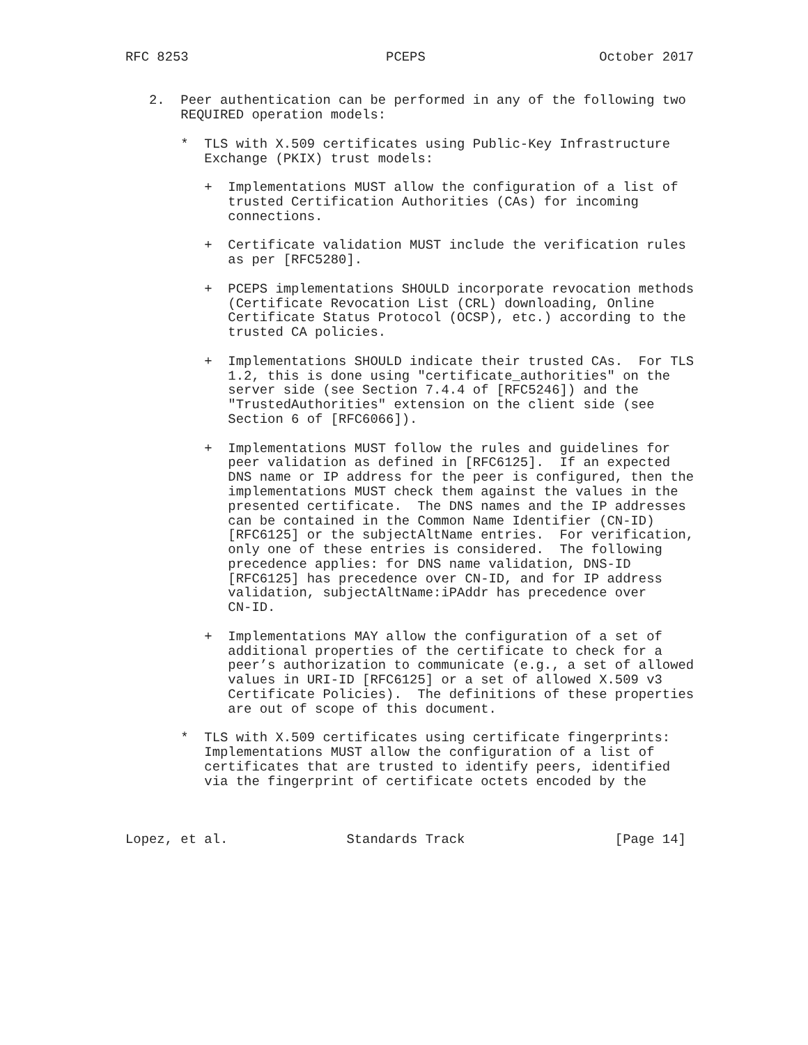RFC 8253                         PCEPS                      October 2017


   2.  Peer authentication can be performed in any of the following two
       REQUIRED operation models:

       *  TLS with X.509 certificates using Public-Key Infrastructure
          Exchange (PKIX) trust models:

          +  Implementations MUST allow the configuration of a list of
             trusted Certification Authorities (CAs) for incoming
             connections.

          +  Certificate validation MUST include the verification rules
             as per [RFC5280].

          +  PCEPS implementations SHOULD incorporate revocation methods
             (Certificate Revocation List (CRL) downloading, Online
             Certificate Status Protocol (OCSP), etc.) according to the
             trusted CA policies.

          +  Implementations SHOULD indicate their trusted CAs.  For TLS
             1.2, this is done using "certificate_authorities" on the
             server side (see Section 7.4.4 of [RFC5246]) and the
             "TrustedAuthorities" extension on the client side (see
             Section 6 of [RFC6066]).

          +  Implementations MUST follow the rules and guidelines for
             peer validation as defined in [RFC6125].  If an expected
             DNS name or IP address for the peer is configured, then the
             implementations MUST check them against the values in the
             presented certificate.  The DNS names and the IP addresses
             can be contained in the Common Name Identifier (CN-ID)
             [RFC6125] or the subjectAltName entries.  For verification,
             only one of these entries is considered.  The following
             precedence applies: for DNS name validation, DNS-ID
             [RFC6125] has precedence over CN-ID, and for IP address
             validation, subjectAltName:iPAddr has precedence over
             CN-ID.

          +  Implementations MAY allow the configuration of a set of
             additional properties of the certificate to check for a
             peer’s authorization to communicate (e.g., a set of allowed
             values in URI-ID [RFC6125] or a set of allowed X.509 v3
             Certificate Policies).  The definitions of these properties
             are out of scope of this document.

       *  TLS with X.509 certificates using certificate fingerprints:
          Implementations MUST allow the configuration of a list of
          certificates that are trusted to identify peers, identified
          via the fingerprint of certificate octets encoded by the



Lopez, et al.               Standards Track                   [Page 14]